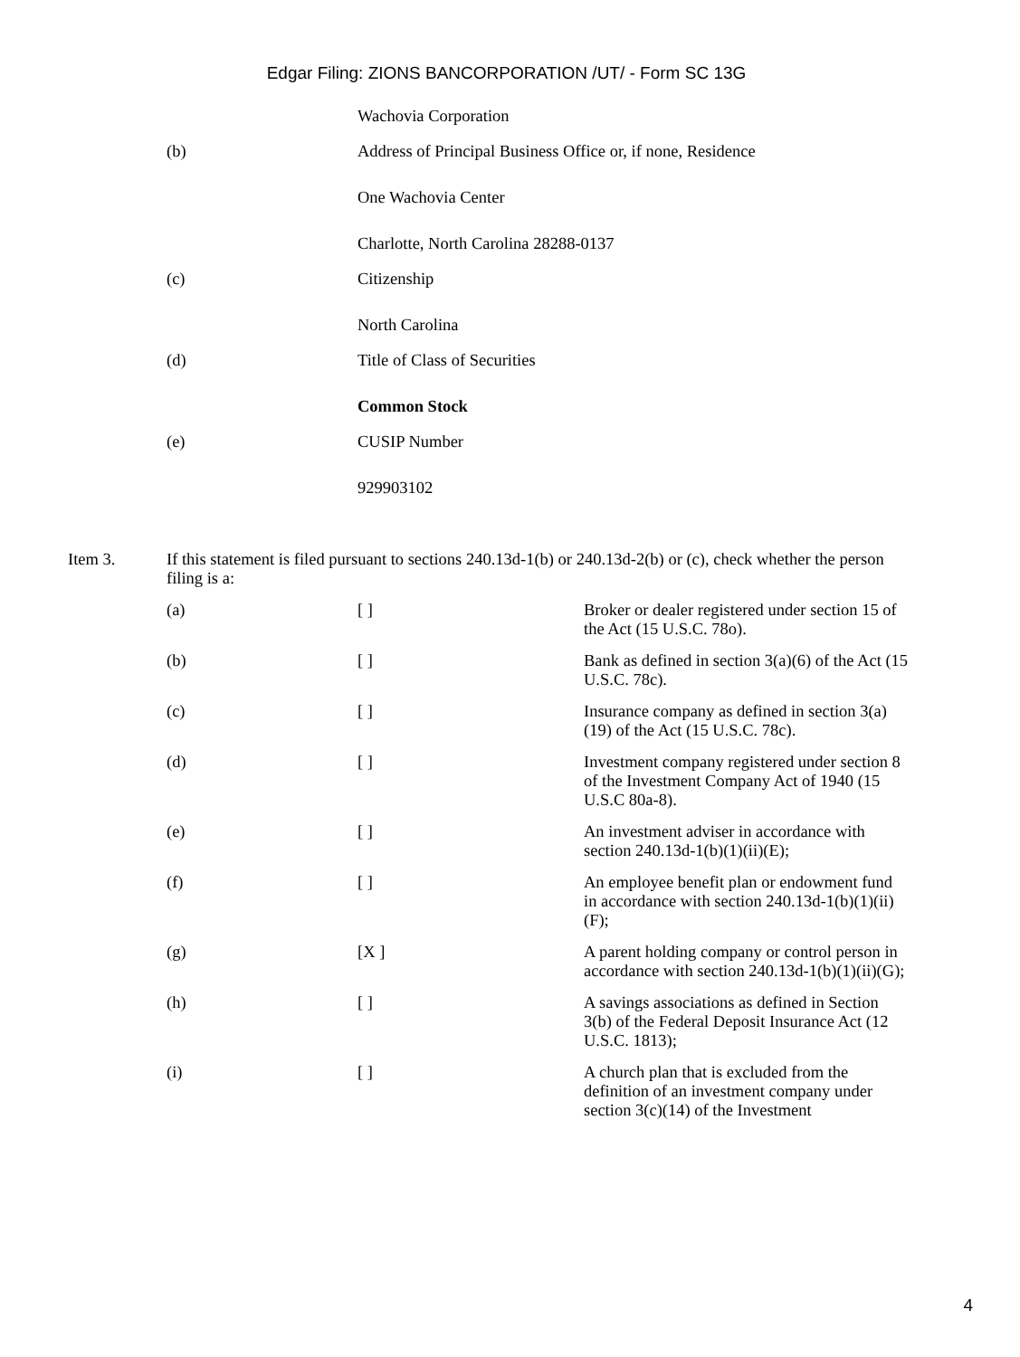Edgar Filing: ZIONS BANCORPORATION /UT/ - Form SC 13G
Wachovia Corporation
(b) Address of Principal Business Office or, if none, Residence
One Wachovia Center
Charlotte, North Carolina 28288-0137
(c) Citizenship
North Carolina
(d) Title of Class of Securities
Common Stock
(e) CUSIP Number
929903102
Item 3. If this statement is filed pursuant to sections 240.13d-1(b) or 240.13d-2(b) or (c), check whether the person filing is a:
(a) [ ] Broker or dealer registered under section 15 of the Act (15 U.S.C. 78o).
(b) [ ] Bank as defined in section 3(a)(6) of the Act (15 U.S.C. 78c).
(c) [ ] Insurance company as defined in section 3(a)(19) of the Act (15 U.S.C. 78c).
(d) [ ] Investment company registered under section 8 of the Investment Company Act of 1940 (15 U.S.C 80a-8).
(e) [ ] An investment adviser in accordance with section 240.13d-1(b)(1)(ii)(E);
(f) [ ] An employee benefit plan or endowment fund in accordance with section 240.13d-1(b)(1)(ii)(F);
(g) [X ] A parent holding company or control person in accordance with section 240.13d-1(b)(1)(ii)(G);
(h) [ ] A savings associations as defined in Section 3(b) of the Federal Deposit Insurance Act (12 U.S.C. 1813);
(i) [ ] A church plan that is excluded from the definition of an investment company under section 3(c)(14) of the Investment
4